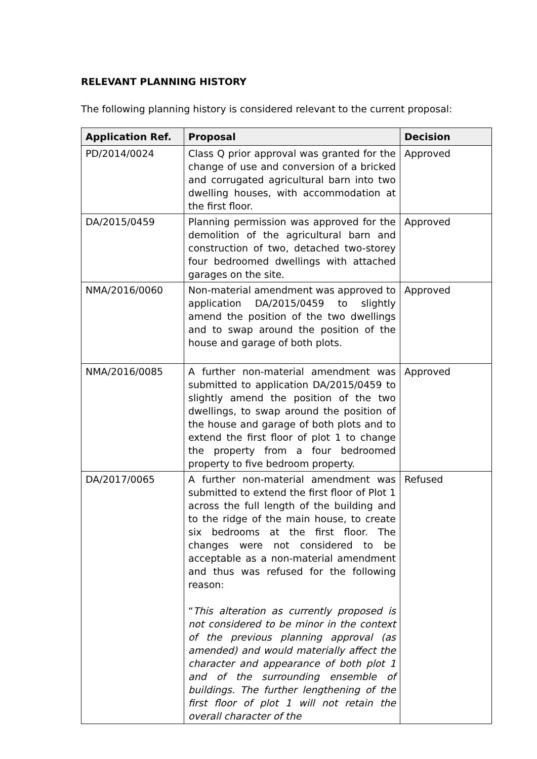RELEVANT PLANNING HISTORY
The following planning history is considered relevant to the current proposal:
| Application Ref. | Proposal | Decision |
| --- | --- | --- |
| PD/2014/0024 | Class Q prior approval was granted for the change of use and conversion of a bricked and corrugated agricultural barn into two dwelling houses, with accommodation at the first floor. | Approved |
| DA/2015/0459 | Planning permission was approved for the demolition of the agricultural barn and construction of two, detached two-storey four bedroomed dwellings with attached garages on the site. | Approved |
| NMA/2016/0060 | Non-material amendment was approved to application DA/2015/0459 to slightly amend the position of the two dwellings and to swap around the position of the house and garage of both plots. | Approved |
| NMA/2016/0085 | A further non-material amendment was submitted to application DA/2015/0459 to slightly amend the position of the two dwellings, to swap around the position of the house and garage of both plots and to extend the first floor of plot 1 to change the property from a four bedroomed property to five bedroom property. | Approved |
| DA/2017/0065 | A further non-material amendment was submitted to extend the first floor of Plot 1 across the full length of the building and to the ridge of the main house, to create six bedrooms at the first floor. The changes were not considered to be acceptable as a non-material amendment and thus was refused for the following reason: “ This alteration as currently proposed is not considered to be minor in the context of the previous planning approval (as amended) and would materially affect the character and appearance of both plot 1 and of the surrounding ensemble of buildings. The further lengthening of the first floor of plot 1 will not retain the overall character of the | Refused |